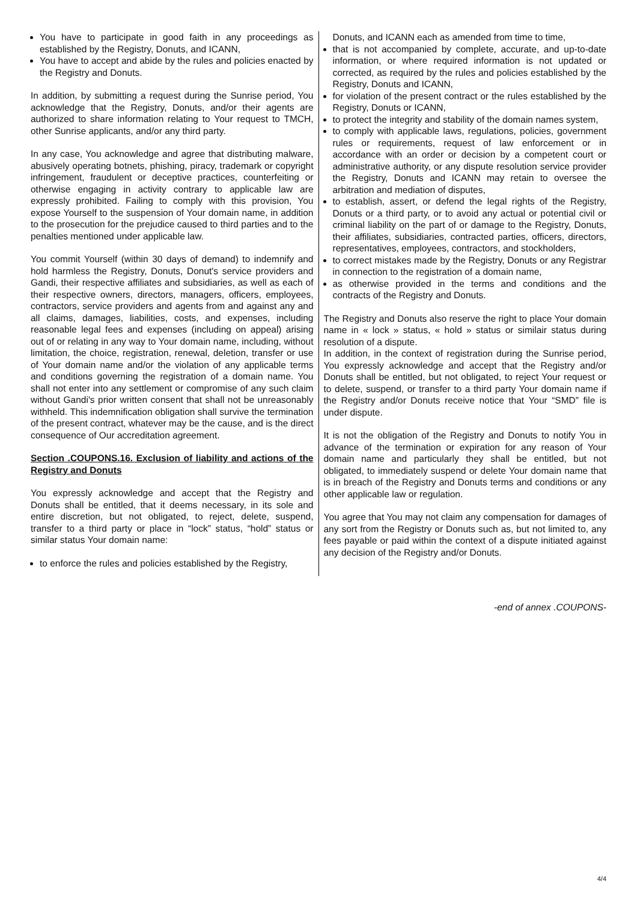You have to participate in good faith in any proceedings as established by the Registry, Donuts, and ICANN,
You have to accept and abide by the rules and policies enacted by the Registry and Donuts.
In addition, by submitting a request during the Sunrise period, You acknowledge that the Registry, Donuts, and/or their agents are authorized to share information relating to Your request to TMCH, other Sunrise applicants, and/or any third party.
In any case, You acknowledge and agree that distributing malware, abusively operating botnets, phishing, piracy, trademark or copyright infringement, fraudulent or deceptive practices, counterfeiting or otherwise engaging in activity contrary to applicable law are expressly prohibited. Failing to comply with this provision, You expose Yourself to the suspension of Your domain name, in addition to the prosecution for the prejudice caused to third parties and to the penalties mentioned under applicable law.
You commit Yourself (within 30 days of demand) to indemnify and hold harmless the Registry, Donuts, Donut's service providers and Gandi, their respective affiliates and subsidiaries, as well as each of their respective owners, directors, managers, officers, employees, contractors, service providers and agents from and against any and all claims, damages, liabilities, costs, and expenses, including reasonable legal fees and expenses (including on appeal) arising out of or relating in any way to Your domain name, including, without limitation, the choice, registration, renewal, deletion, transfer or use of Your domain name and/or the violation of any applicable terms and conditions governing the registration of a domain name. You shall not enter into any settlement or compromise of any such claim without Gandi's prior written consent that shall not be unreasonably withheld. This indemnification obligation shall survive the termination of the present contract, whatever may be the cause, and is the direct consequence of Our accreditation agreement.
Section .COUPONS.16. Exclusion of liability and actions of the Registry and Donuts
You expressly acknowledge and accept that the Registry and Donuts shall be entitled, that it deems necessary, in its sole and entire discretion, but not obligated, to reject, delete, suspend, transfer to a third party or place in “lock” status, “hold” status or similar status Your domain name:
to enforce the rules and policies established by the Registry,
Donuts, and ICANN each as amended from time to time,
that is not accompanied by complete, accurate, and up-to-date information, or where required information is not updated or corrected, as required by the rules and policies established by the Registry, Donuts and ICANN,
for violation of the present contract or the rules established by the Registry, Donuts or ICANN,
to protect the integrity and stability of the domain names system,
to comply with applicable laws, regulations, policies, government rules or requirements, request of law enforcement or in accordance with an order or decision by a competent court or administrative authority, or any dispute resolution service provider the Registry, Donuts and ICANN may retain to oversee the arbitration and mediation of disputes,
to establish, assert, or defend the legal rights of the Registry, Donuts or a third party, or to avoid any actual or potential civil or criminal liability on the part of or damage to the Registry, Donuts, their affiliates, subsidiaries, contracted parties, officers, directors, representatives, employees, contractors, and stockholders,
to correct mistakes made by the Registry, Donuts or any Registrar in connection to the registration of a domain name,
as otherwise provided in the terms and conditions and the contracts of the Registry and Donuts.
The Registry and Donuts also reserve the right to place Your domain name in « lock » status, « hold » status or similair status during resolution of a dispute.
In addition, in the context of registration during the Sunrise period, You expressly acknowledge and accept that the Registry and/or Donuts shall be entitled, but not obligated, to reject Your request or to delete, suspend, or transfer to a third party Your domain name if the Registry and/or Donuts receive notice that Your “SMD” file is under dispute.
It is not the obligation of the Registry and Donuts to notify You in advance of the termination or expiration for any reason of Your domain name and particularly they shall be entitled, but not obligated, to immediately suspend or delete Your domain name that is in breach of the Registry and Donuts terms and conditions or any other applicable law or regulation.
You agree that You may not claim any compensation for damages of any sort from the Registry or Donuts such as, but not limited to, any fees payable or paid within the context of a dispute initiated against any decision of the Registry and/or Donuts.
-end of annex .COUPONS-
4/4